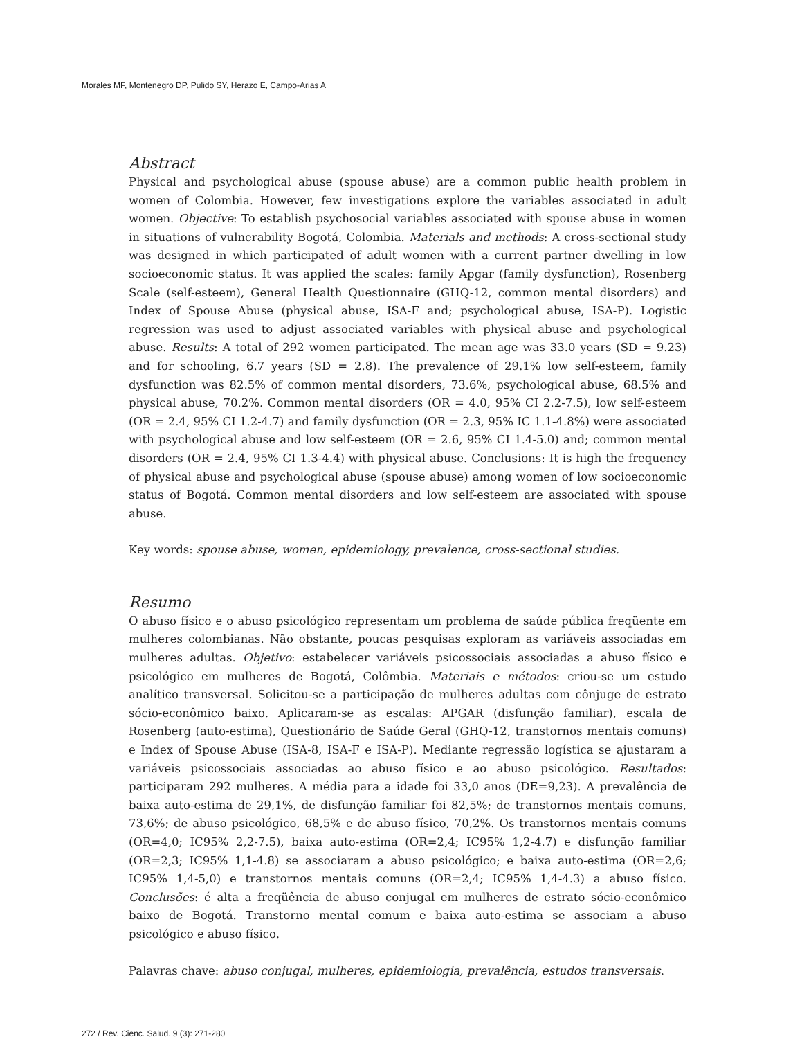Morales MF, Montenegro DP, Pulido SY, Herazo E, Campo-Arias A
Abstract
Physical and psychological abuse (spouse abuse) are a common public health problem in women of Colombia. However, few investigations explore the variables associated in adult women. Objective: To establish psychosocial variables associated with spouse abuse in women in situations of vulnerability Bogotá, Colombia. Materials and methods: A cross-sectional study was designed in which participated of adult women with a current partner dwelling in low socioeconomic status. It was applied the scales: family Apgar (family dysfunction), Rosenberg Scale (self-esteem), General Health Questionnaire (GHQ-12, common mental disorders) and Index of Spouse Abuse (physical abuse, ISA-F and; psychological abuse, ISA-P). Logistic regression was used to adjust associated variables with physical abuse and psychological abuse. Results: A total of 292 women participated. The mean age was 33.0 years (SD = 9.23) and for schooling, 6.7 years (SD = 2.8). The prevalence of 29.1% low self-esteem, family dysfunction was 82.5% of common mental disorders, 73.6%, psychological abuse, 68.5% and physical abuse, 70.2%. Common mental disorders (OR = 4.0, 95% CI 2.2-7.5), low self-esteem (OR = 2.4, 95% CI 1.2-4.7) and family dysfunction (OR = 2.3, 95% IC 1.1-4.8%) were associated with psychological abuse and low self-esteem (OR = 2.6, 95% CI 1.4-5.0) and; common mental disorders (OR = 2.4, 95% CI 1.3-4.4) with physical abuse. Conclusions: It is high the frequency of physical abuse and psychological abuse (spouse abuse) among women of low socioeconomic status of Bogotá. Common mental disorders and low self-esteem are associated with spouse abuse.
Key words: spouse abuse, women, epidemiology, prevalence, cross-sectional studies.
Resumo
O abuso físico e o abuso psicológico representam um problema de saúde pública freqüente em mulheres colombianas. Não obstante, poucas pesquisas exploram as variáveis associadas em mulheres adultas. Objetivo: estabelecer variáveis psicossociais associadas a abuso físico e psicológico em mulheres de Bogotá, Colômbia. Materiais e métodos: criou-se um estudo analítico transversal. Solicitou-se a participação de mulheres adultas com cônjuge de estrato sócio-econômico baixo. Aplicaram-se as escalas: APGAR (disfunção familiar), escala de Rosenberg (auto-estima), Questionário de Saúde Geral (GHQ-12, transtornos mentais comuns) e Index of Spouse Abuse (ISA-8, ISA-F e ISA-P). Mediante regressão logística se ajustaram a variáveis psicossociais associadas ao abuso físico e ao abuso psicológico. Resultados: participaram 292 mulheres. A média para a idade foi 33,0 anos (DE=9,23). A prevalência de baixa auto-estima de 29,1%, de disfunção familiar foi 82,5%; de transtornos mentais comuns, 73,6%; de abuso psicológico, 68,5% e de abuso físico, 70,2%. Os transtornos mentais comuns (OR=4,0; IC95% 2,2-7.5), baixa auto-estima (OR=2,4; IC95% 1,2-4.7) e disfunção familiar (OR=2,3; IC95% 1,1-4.8) se associaram a abuso psicológico; e baixa auto-estima (OR=2,6; IC95% 1,4-5,0) e transtornos mentais comuns (OR=2,4; IC95% 1,4-4.3) a abuso físico. Conclusões: é alta a freqüência de abuso conjugal em mulheres de estrato sócio-econômico baixo de Bogotá. Transtorno mental comum e baixa auto-estima se associam a abuso psicológico e abuso físico.
Palavras chave: abuso conjugal, mulheres, epidemiologia, prevalência, estudos transversais.
272 / Rev. Cienc. Salud. 9 (3): 271-280